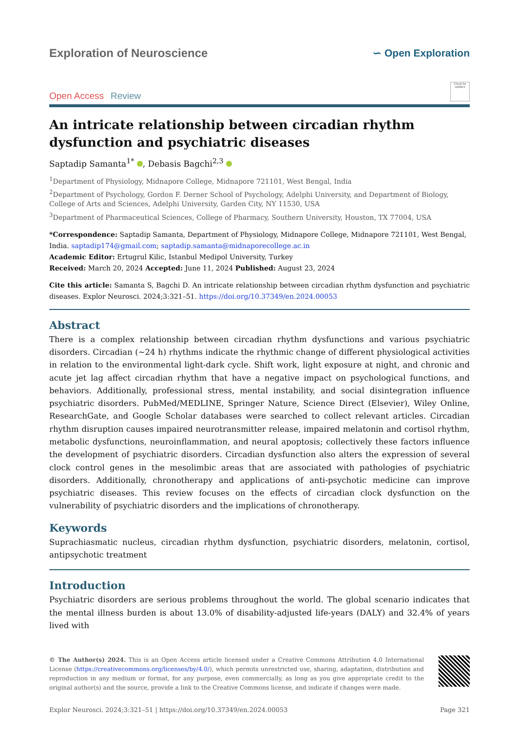Exploration of Neuroscience ∽ Open Exploration
Open Access Review
Check for updates
An intricate relationship between circadian rhythm dysfunction and psychiatric diseases
Saptadip Samanta<sup>1*</sup> , Debasis Bagchi<sup>2,3</sup>
<sup>1</sup> Department of Physiology, Midnapore College, Midnapore 721101, West Bengal, India
<sup>2</sup> Department of Psychology, Gordon F. Derner School of Psychology, Adelphi University, and Department of Biology, College of Arts and Sciences, Adelphi University, Garden City, NY 11530, USA
<sup>3</sup> Department of Pharmaceutical Sciences, College of Pharmacy, Southern University, Houston, TX 77004, USA
*Correspondence: Saptadip Samanta, Department of Physiology, Midnapore College, Midnapore 721101, West Bengal, India. saptadip174@gmail.com; saptadip.samanta@midnaporecollege.ac.in
Academic Editor: Ertugrul Kilic, Istanbul Medipol University, Turkey
Received: March 20, 2024 Accepted: June 11, 2024 Published: August 23, 2024
Cite this article: Samanta S, Bagchi D. An intricate relationship between circadian rhythm dysfunction and psychiatric diseases. Explor Neurosci. 2024;3:321–51. https://doi.org/10.37349/en.2024.00053
Abstract
There is a complex relationship between circadian rhythm dysfunctions and various psychiatric disorders. Circadian (~24 h) rhythms indicate the rhythmic change of different physiological activities in relation to the environmental light-dark cycle. Shift work, light exposure at night, and chronic and acute jet lag affect circadian rhythm that have a negative impact on psychological functions, and behaviors. Additionally, professional stress, mental instability, and social disintegration influence psychiatric disorders. PubMed/MEDLINE, Springer Nature, Science Direct (Elsevier), Wiley Online, ResearchGate, and Google Scholar databases were searched to collect relevant articles. Circadian rhythm disruption causes impaired neurotransmitter release, impaired melatonin and cortisol rhythm, metabolic dysfunctions, neuroinflammation, and neural apoptosis; collectively these factors influence the development of psychiatric disorders. Circadian dysfunction also alters the expression of several clock control genes in the mesolimbic areas that are associated with pathologies of psychiatric disorders. Additionally, chronotherapy and applications of anti-psychotic medicine can improve psychiatric diseases. This review focuses on the effects of circadian clock dysfunction on the vulnerability of psychiatric disorders and the implications of chronotherapy.
Keywords
Suprachiasmatic nucleus, circadian rhythm dysfunction, psychiatric disorders, melatonin, cortisol, antipsychotic treatment
Introduction
Psychiatric disorders are serious problems throughout the world. The global scenario indicates that the mental illness burden is about 13.0% of disability-adjusted life-years (DALY) and 32.4% of years lived with
© The Author(s) 2024. This is an Open Access article licensed under a Creative Commons Attribution 4.0 International License (https://creativecommons.org/licenses/by/4.0/), which permits unrestricted use, sharing, adaptation, distribution and reproduction in any medium or format, for any purpose, even commercially, as long as you give appropriate credit to the original author(s) and the source, provide a link to the Creative Commons license, and indicate if changes were made.
Explor Neurosci. 2024;3:321–51 | https://doi.org/10.37349/en.2024.00053 Page 321